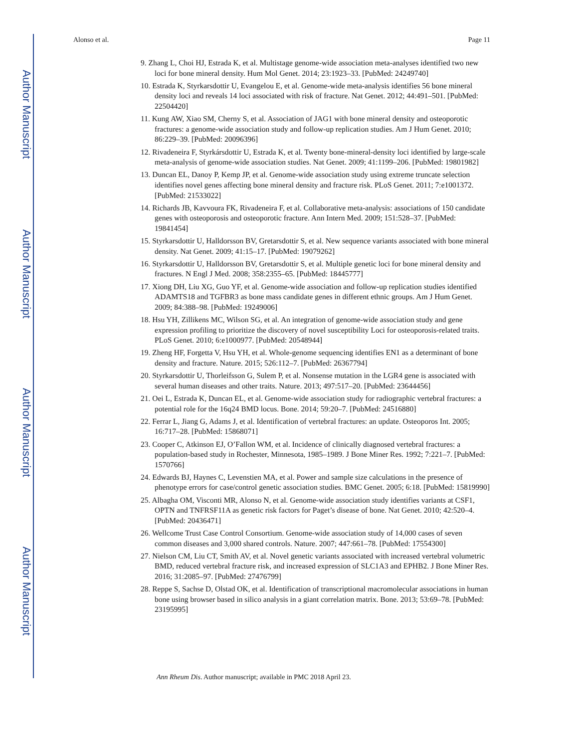Author Manuscript
Author Manuscript
Author Manuscript
Author Manuscript
Alonso et al. Page 11
9. Zhang L, Choi HJ, Estrada K, et al. Multistage genome-wide association meta-analyses identified two new loci for bone mineral density. Hum Mol Genet. 2014; 23:1923–33. [PubMed: 24249740]
10. Estrada K, Styrkarsdottir U, Evangelou E, et al. Genome-wide meta-analysis identifies 56 bone mineral density loci and reveals 14 loci associated with risk of fracture. Nat Genet. 2012; 44:491–501. [PubMed: 22504420]
11. Kung AW, Xiao SM, Cherny S, et al. Association of JAG1 with bone mineral density and osteoporotic fractures: a genome-wide association study and follow-up replication studies. Am J Hum Genet. 2010; 86:229–39. [PubMed: 20096396]
12. Rivadeneira F, Styrkársdottir U, Estrada K, et al. Twenty bone-mineral-density loci identified by large-scale meta-analysis of genome-wide association studies. Nat Genet. 2009; 41:1199–206. [PubMed: 19801982]
13. Duncan EL, Danoy P, Kemp JP, et al. Genome-wide association study using extreme truncate selection identifies novel genes affecting bone mineral density and fracture risk. PLoS Genet. 2011; 7:e1001372. [PubMed: 21533022]
14. Richards JB, Kavvoura FK, Rivadeneira F, et al. Collaborative meta-analysis: associations of 150 candidate genes with osteoporosis and osteoporotic fracture. Ann Intern Med. 2009; 151:528–37. [PubMed: 19841454]
15. Styrkarsdottir U, Halldorsson BV, Gretarsdottir S, et al. New sequence variants associated with bone mineral density. Nat Genet. 2009; 41:15–17. [PubMed: 19079262]
16. Styrkarsdottir U, Halldorsson BV, Gretarsdottir S, et al. Multiple genetic loci for bone mineral density and fractures. N Engl J Med. 2008; 358:2355–65. [PubMed: 18445777]
17. Xiong DH, Liu XG, Guo YF, et al. Genome-wide association and follow-up replication studies identified ADAMTS18 and TGFBR3 as bone mass candidate genes in different ethnic groups. Am J Hum Genet. 2009; 84:388–98. [PubMed: 19249006]
18. Hsu YH, Zillikens MC, Wilson SG, et al. An integration of genome-wide association study and gene expression profiling to prioritize the discovery of novel susceptibility Loci for osteoporosis-related traits. PLoS Genet. 2010; 6:e1000977. [PubMed: 20548944]
19. Zheng HF, Forgetta V, Hsu YH, et al. Whole-genome sequencing identifies EN1 as a determinant of bone density and fracture. Nature. 2015; 526:112–7. [PubMed: 26367794]
20. Styrkarsdottir U, Thorleifsson G, Sulem P, et al. Nonsense mutation in the LGR4 gene is associated with several human diseases and other traits. Nature. 2013; 497:517–20. [PubMed: 23644456]
21. Oei L, Estrada K, Duncan EL, et al. Genome-wide association study for radiographic vertebral fractures: a potential role for the 16q24 BMD locus. Bone. 2014; 59:20–7. [PubMed: 24516880]
22. Ferrar L, Jiang G, Adams J, et al. Identification of vertebral fractures: an update. Osteoporos Int. 2005; 16:717–28. [PubMed: 15868071]
23. Cooper C, Atkinson EJ, O’Fallon WM, et al. Incidence of clinically diagnosed vertebral fractures: a population-based study in Rochester, Minnesota, 1985–1989. J Bone Miner Res. 1992; 7:221–7. [PubMed: 1570766]
24. Edwards BJ, Haynes C, Levenstien MA, et al. Power and sample size calculations in the presence of phenotype errors for case/control genetic association studies. BMC Genet. 2005; 6:18. [PubMed: 15819990]
25. Albagha OM, Visconti MR, Alonso N, et al. Genome-wide association study identifies variants at CSF1, OPTN and TNFRSF11A as genetic risk factors for Paget’s disease of bone. Nat Genet. 2010; 42:520–4. [PubMed: 20436471]
26. Wellcome Trust Case Control Consortium. Genome-wide association study of 14,000 cases of seven common diseases and 3,000 shared controls. Nature. 2007; 447:661–78. [PubMed: 17554300]
27. Nielson CM, Liu CT, Smith AV, et al. Novel genetic variants associated with increased vertebral volumetric BMD, reduced vertebral fracture risk, and increased expression of SLC1A3 and EPHB2. J Bone Miner Res. 2016; 31:2085–97. [PubMed: 27476799]
28. Reppe S, Sachse D, Olstad OK, et al. Identification of transcriptional macromolecular associations in human bone using browser based in silico analysis in a giant correlation matrix. Bone. 2013; 53:69–78. [PubMed: 23195995]
Ann Rheum Dis. Author manuscript; available in PMC 2018 April 23.